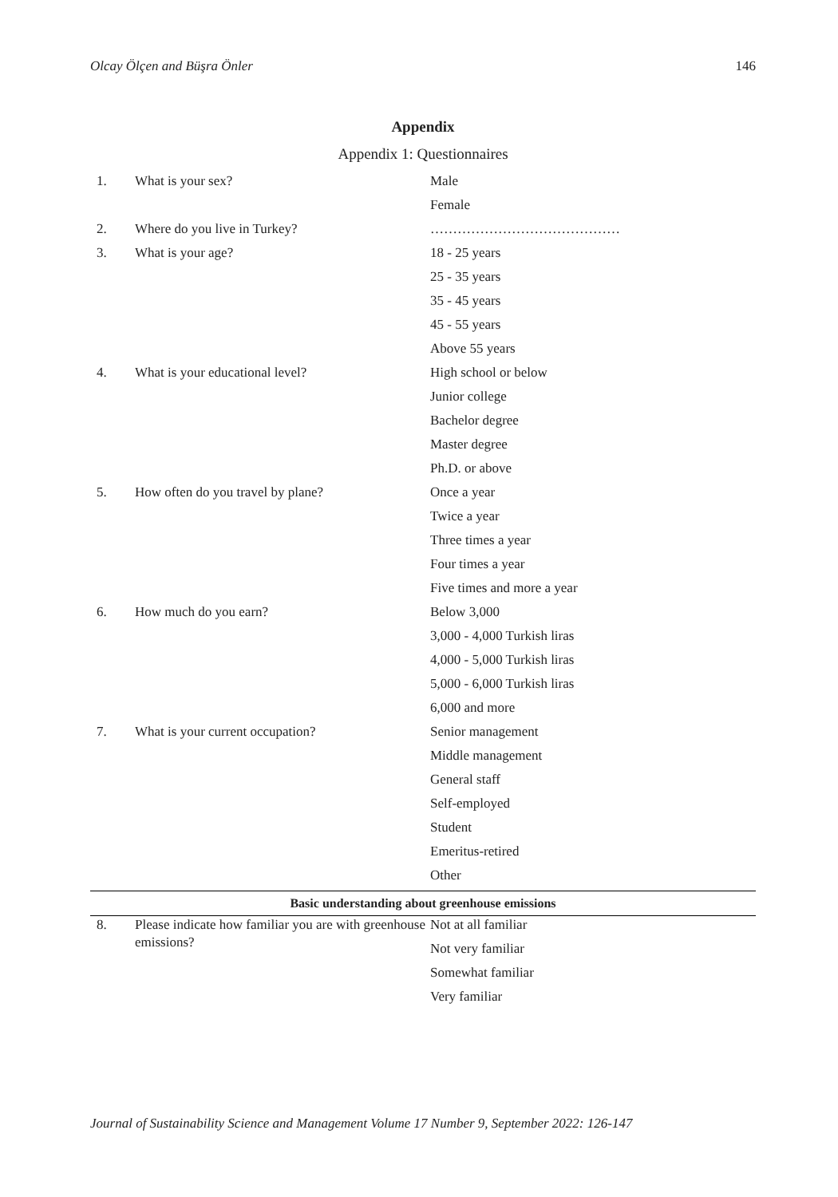Olcay Ölçen and Büşra Önler 146
Appendix
Appendix 1: Questionnaires
| 1. | What is your sex? | Male |
| | | Female |
| 2. | Where do you live in Turkey? | …………………………………… |
| 3. | What is your age? | 18 - 25 years |
| | | 25 - 35 years |
| | | 35 - 45 years |
| | | 45 - 55 years |
| | | Above 55 years |
| 4. | What is your educational level? | High school or below |
| | | Junior college |
| | | Bachelor degree |
| | | Master degree |
| | | Ph.D. or above |
| 5. | How often do you travel by plane? | Once a year |
| | | Twice a year |
| | | Three times a year |
| | | Four times a year |
| | | Five times and more a year |
| 6. | How much do you earn? | Below 3,000 |
| | | 3,000 - 4,000 Turkish liras |
| | | 4,000 - 5,000 Turkish liras |
| | | 5,000 - 6,000 Turkish liras |
| | | 6,000 and more |
| 7. | What is your current occupation? | Senior management |
| | | Middle management |
| | | General staff |
| | | Self-employed |
| | | Student |
| | | Emeritus-retired |
| | | Other |
| Basic understanding about greenhouse emissions | | |
| 8. | Please indicate how familiar you are with greenhouse emissions? | Not at all familiar |
| | | Not very familiar |
| | | Somewhat familiar |
| | | Very familiar |
Journal of Sustainability Science and Management Volume 17 Number 9, September 2022: 126-147